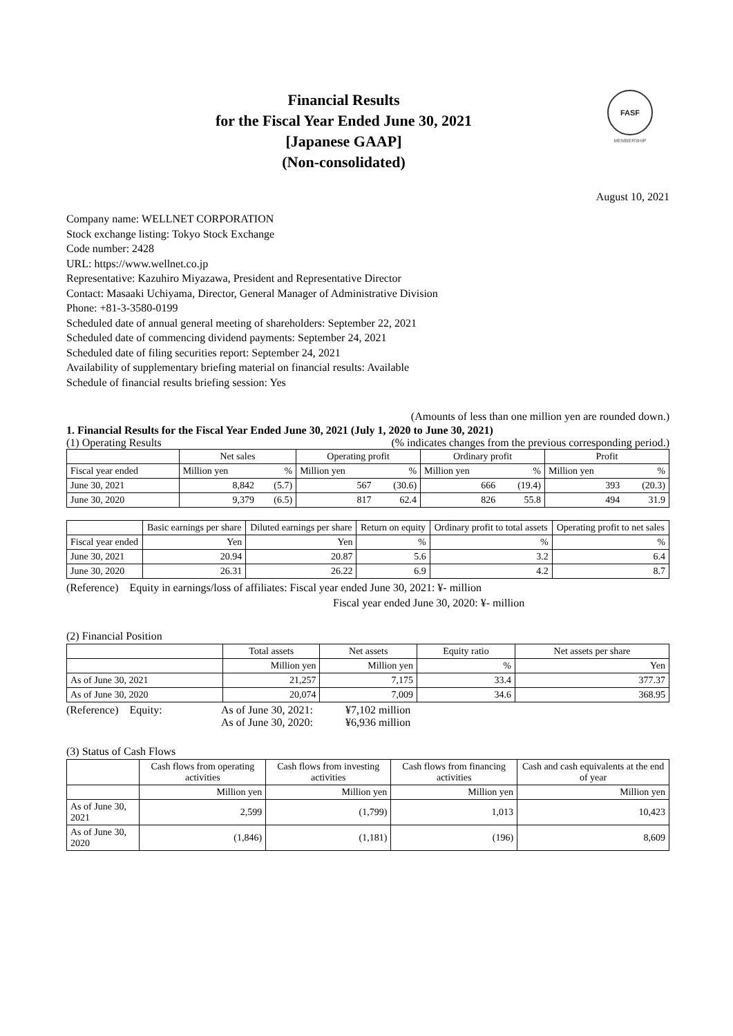FASF
MEMBERSHIP
Financial Results
for the Fiscal Year Ended June 30, 2021
[Japanese GAAP]
(Non-consolidated)
August 10, 2021
Company name: WELLNET CORPORATION
Stock exchange listing: Tokyo Stock Exchange
Code number: 2428
URL: https://www.wellnet.co.jp
Representative: Kazuhiro Miyazawa, President and Representative Director
Contact: Masaaki Uchiyama, Director, General Manager of Administrative Division
Phone: +81-3-3580-0199
Scheduled date of annual general meeting of shareholders: September 22, 2021
Scheduled date of commencing dividend payments: September 24, 2021
Scheduled date of filing securities report: September 24, 2021
Availability of supplementary briefing material on financial results: Available
Schedule of financial results briefing session: Yes
(Amounts of less than one million yen are rounded down.)
1. Financial Results for the Fiscal Year Ended June 30, 2021 (July 1, 2020 to June 30, 2021)
(1) Operating Results (% indicates changes from the previous corresponding period.)
| | Net sales | | Operating profit | | Ordinary profit | | Profit | |
| --- | --- | --- | --- | --- | --- | --- | --- | --- |
| Fiscal year ended | Million yen | % | Million yen | % | Million yen | % | Million yen | % |
| June 30, 2021 | 8,842 | (5.7) | 567 | (30.6) | 666 | (19.4) | 393 | (20.3) |
| June 30, 2020 | 9,379 | (6.5) | 817 | 62.4 | 826 | 55.8 | 494 | 31.9 |
| | Basic earnings per share | Diluted earnings per share | Return on equity | Ordinary profit to total assets | Operating profit to net sales |
| --- | --- | --- | --- | --- | --- |
| Fiscal year ended | Yen | Yen | % | % | % |
| June 30, 2021 | 20.94 | 20.87 | 5.6 | 3.2 | 6.4 |
| June 30, 2020 | 26.31 | 26.22 | 6.9 | 4.2 | 8.7 |
(Reference) Equity in earnings/loss of affiliates: Fiscal year ended June 30, 2021: ¥- million
Fiscal year ended June 30, 2020: ¥- million
(2) Financial Position
| | Total assets | Net assets | Equity ratio | Net assets per share |
| --- | --- | --- | --- | --- |
| | Million yen | Million yen | % | Yen |
| As of June 30, 2021 | 21,257 | 7,175 | 33.4 | 377.37 |
| As of June 30, 2020 | 20,074 | 7,009 | 34.6 | 368.95 |
(Reference) Equity: As of June 30, 2021:
As of June 30, 2020:
¥7,102 million
¥6,936 million
(3) Status of Cash Flows
| | Cash flows from operating activities | Cash flows from investing activities | Cash flows from financing activities | Cash and cash equivalents at the end of year |
| --- | --- | --- | --- | --- |
| | Million yen | Million yen | Million yen | Million yen |
| As of June 30, 2021 | 2,599 | (1,799) | 1,013 | 10,423 |
| As of June 30, 2020 | (1,846) | (1,181) | (196) | 8,609 |